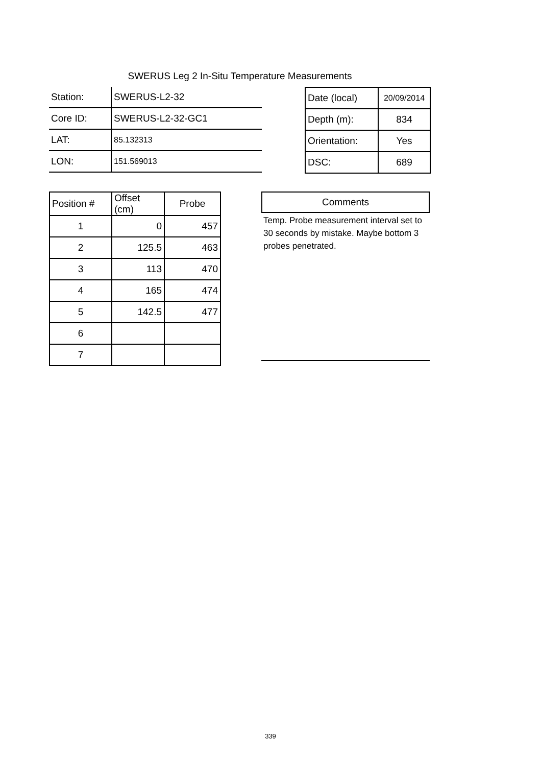SWERUS Leg 2 In-Situ Temperature Measurements
| Station: | SWERUS-L2-32 |
| Core ID: | SWERUS-L2-32-GC1 |
| LAT: | 85.132313 |
| LON: | 151.569013 |
| Date (local) | 20/09/2014 |
| Depth (m): | 834 |
| Orientation: | Yes |
| DSC: | 689 |
| Position # | Offset (cm) | Probe |
| --- | --- | --- |
| 1 | 0 | 457 |
| 2 | 125.5 | 463 |
| 3 | 113 | 470 |
| 4 | 165 | 474 |
| 5 | 142.5 | 477 |
| 6 | | |
| 7 | | |
Comments
Temp. Probe measurement interval set to 30 seconds by mistake. Maybe bottom 3 probes penetrated.
339